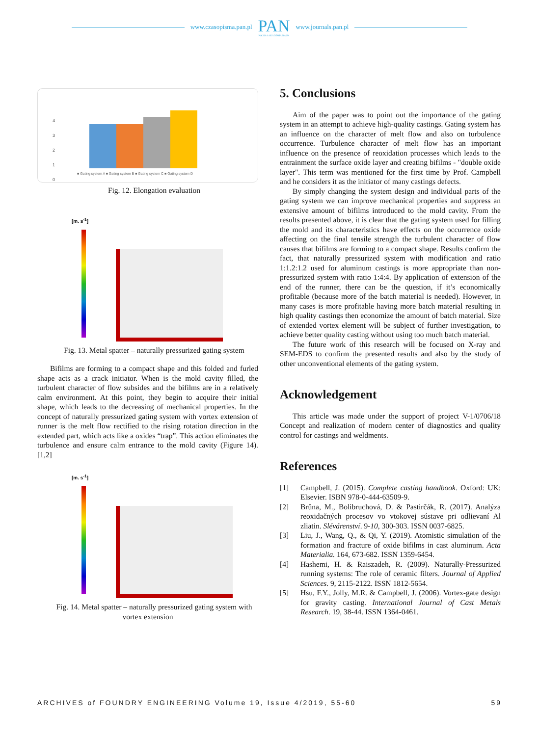www.czasopisma.pan.pl
PAN
POLSKA AKADEMIA NAUK
www.journals.pan.pl
4
3
2
1
0
■ Gating system A ■ Gating system B ■ Gating system C ■ Gating system D
Fig. 12. Elongation evaluation
[m. s<sup>-1</sup>]
Fig. 13. Metal spatter – naturally pressurized gating system
Bifilms are forming to a compact shape and this folded and furled shape acts as a crack initiator. When is the mold cavity filled, the turbulent character of flow subsides and the bifilms are in a relatively calm environment. At this point, they begin to acquire their initial shape, which leads to the decreasing of mechanical properties. In the concept of naturally pressurized gating system with vortex extension of runner is the melt flow rectified to the rising rotation direction in the extended part, which acts like a oxides “trap”. This action eliminates the turbulence and ensure calm entrance to the mold cavity (Figure 14). [1,2]
[m. s<sup>-1</sup>]
Fig. 14. Metal spatter – naturally pressurized gating system with vortex extension
5. Conclusions
Aim of the paper was to point out the importance of the gating system in an attempt to achieve high-quality castings. Gating system has an influence on the character of melt flow and also on turbulence occurrence. Turbulence character of melt flow has an important influence on the presence of reoxidation processes which leads to the entrainment the surface oxide layer and creating bifilms - "double oxide layer". This term was mentioned for the first time by Prof. Campbell and he considers it as the initiator of many castings defects.
By simply changing the system design and individual parts of the gating system we can improve mechanical properties and suppress an extensive amount of bifilms introduced to the mold cavity. From the results presented above, it is clear that the gating system used for filling the mold and its characteristics have effects on the occurrence oxide affecting on the final tensile strength the turbulent character of flow causes that bifilms are forming to a compact shape. Results confirm the fact, that naturally pressurized system with modification and ratio 1:1.2:1.2 used for aluminum castings is more appropriate than non-pressurized system with ratio 1:4:4. By application of extension of the end of the runner, there can be the question, if it’s economically profitable (because more of the batch material is needed). However, in many cases is more profitable having more batch material resulting in high quality castings then economize the amount of batch material. Size of extended vortex element will be subject of further investigation, to achieve better quality casting without using too much batch material.
The future work of this research will be focused on X-ray and SEM-EDS to confirm the presented results and also by the study of other unconventional elements of the gating system.
Acknowledgement
This article was made under the support of project V-1/0706/18 Concept and realization of modern center of diagnostics and quality control for castings and weldments.
References
[1] Campbell, J. (2015). Complete casting handbook. Oxford: UK: Elsevier. ISBN 978-0-444-63509-9.
[2] Brůna, M., Bolibruchová, D. & Pastirčák, R. (2017). Analýza reoxidačných procesov vo vtokovej sústave pri odlievaní Al zliatin. Slévárenství. 9-10, 300-303. ISSN 0037-6825.
[3] Liu, J., Wang, Q., & Qi, Y. (2019). Atomistic simulation of the formation and fracture of oxide bifilms in cast aluminum. Acta Materialia. 164, 673-682. ISSN 1359-6454.
[4] Hashemi, H. & Raiszadeh, R. (2009). Naturally-Pressurized running systems: The role of ceramic filters. Journal of Applied Sciences. 9, 2115-2122. ISSN 1812-5654.
[5] Hsu, F.Y., Jolly, M.R. & Campbell, J. (2006). Vortex-gate design for gravity casting. International Journal of Cast Metals Research. 19, 38-44. ISSN 1364-0461.
ARCHIVES of FOUNDRY ENGINEERING Volume 19, Issue 4/2019, 55-60 59